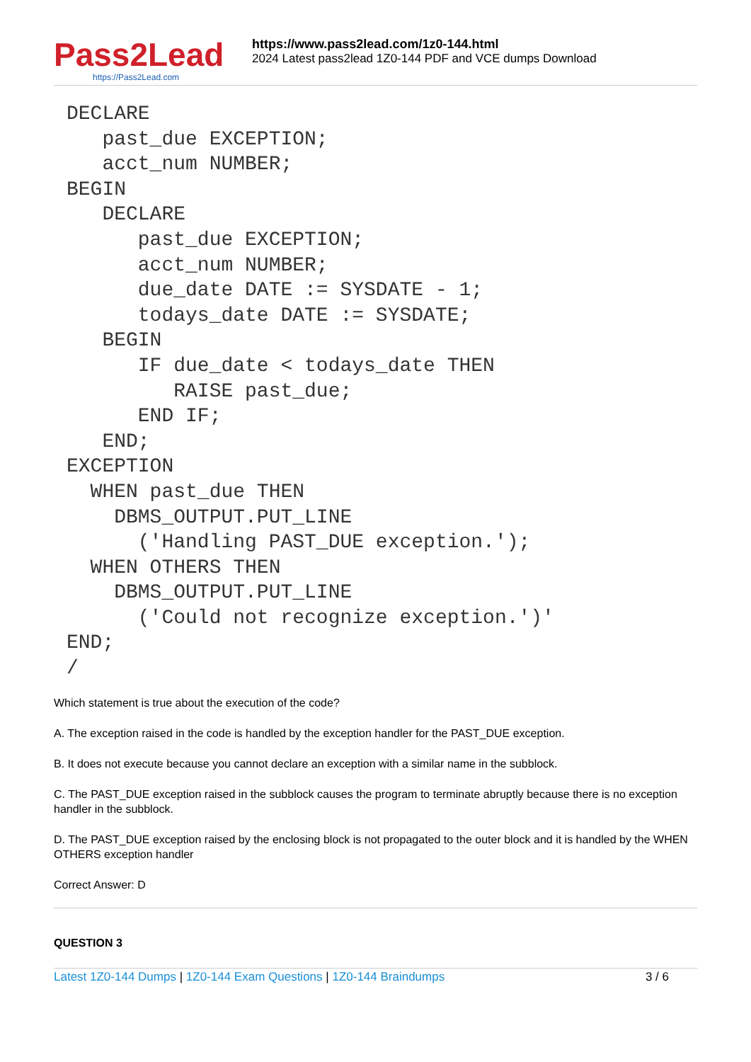Pass2Lead
https://Pass2Lead.com
https://www.pass2lead.com/1z0-144.html
2024 Latest pass2lead 1Z0-144 PDF and VCE dumps Download
DECLARE
   past_due EXCEPTION;
   acct_num NUMBER;
BEGIN
   DECLARE
      past_due EXCEPTION;
      acct_num NUMBER;
      due_date DATE := SYSDATE - 1;
      todays_date DATE := SYSDATE;
   BEGIN
      IF due_date < todays_date THEN
         RAISE past_due;
      END IF;
   END;
EXCEPTION
  WHEN past_due THEN
    DBMS_OUTPUT.PUT_LINE
      ('Handling PAST_DUE exception.');
  WHEN OTHERS THEN
    DBMS_OUTPUT.PUT_LINE
      ('Could not recognize exception.')'
END;
/
Which statement is true about the execution of the code?
A. The exception raised in the code is handled by the exception handler for the PAST_DUE exception.
B. It does not execute because you cannot declare an exception with a similar name in the subblock.
C. The PAST_DUE exception raised in the subblock causes the program to terminate abruptly because there is no exception handler in the subblock.
D. The PAST_DUE exception raised by the enclosing block is not propagated to the outer block and it is handled by the WHEN OTHERS exception handler
Correct Answer: D
QUESTION 3
Latest 1Z0-144 Dumps | 1Z0-144 Exam Questions | 1Z0-144 Braindumps 3 / 6